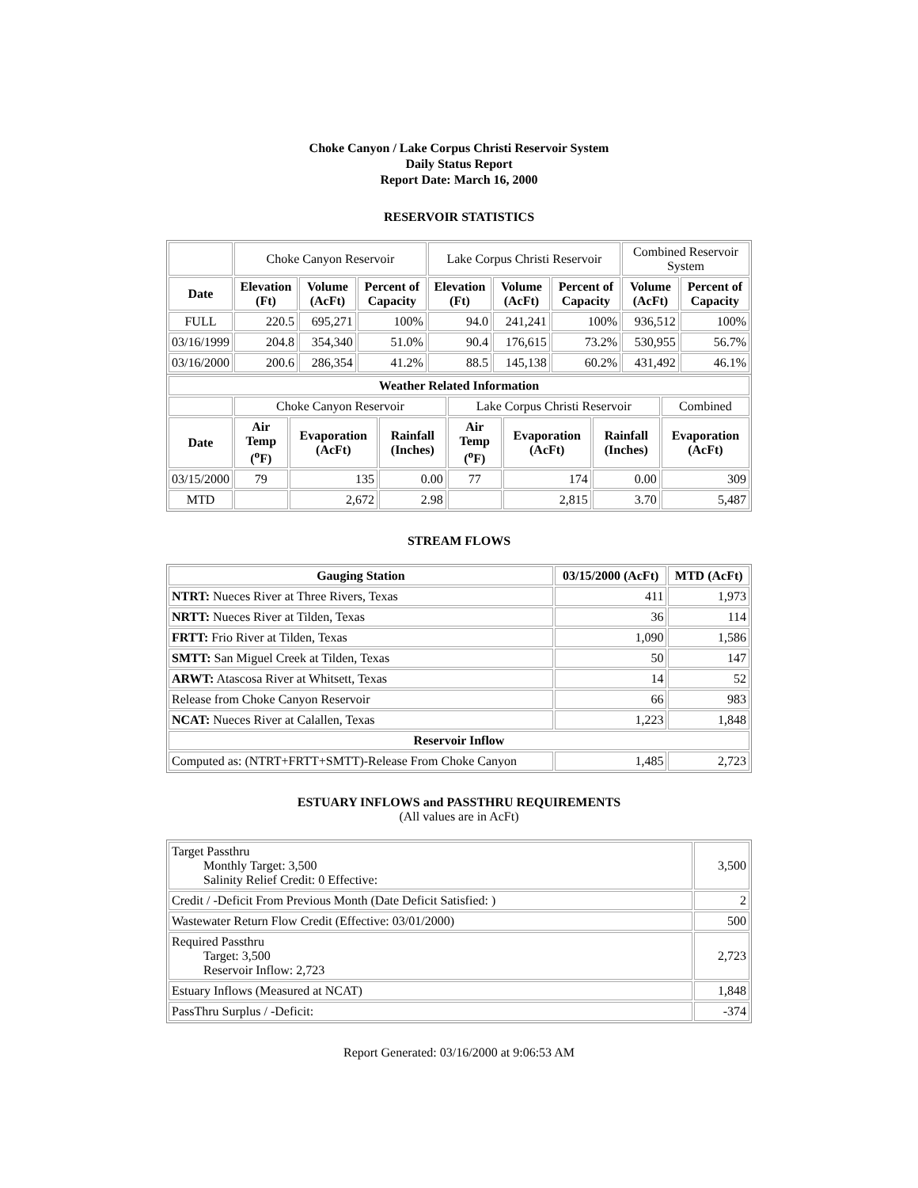Choke Canyon / Lake Corpus Christi Reservoir System
Daily Status Report
Report Date: March 16, 2000
RESERVOIR STATISTICS
| | Choke Canyon Reservoir | | | Lake Corpus Christi Reservoir | | | Combined Reservoir System | |
| Date | Elevation (Ft) | Volume (AcFt) | Percent of Capacity | Elevation (Ft) | Volume (AcFt) | Percent of Capacity | Volume (AcFt) | Percent of Capacity |
| FULL | 220.5 | 695,271 | 100% | 94.0 | 241,241 | 100% | 936,512 | 100% |
| 03/16/1999 | 204.8 | 354,340 | 51.0% | 90.4 | 176,615 | 73.2% | 530,955 | 56.7% |
| 03/16/2000 | 200.6 | 286,354 | 41.2% | 88.5 | 145,138 | 60.2% | 431,492 | 46.1% |
| Weather Related Information | | | | | | | |
| --- | --- | --- | --- | --- | --- | --- | --- |
| | Choke Canyon Reservoir | | | Lake Corpus Christi Reservoir | | | Combined |
| Date | Air Temp (<sup>o</sup>F) | Evaporation (AcFt) | Rainfall (Inches) | Air Temp (<sup>o</sup>F) | Evaporation (AcFt) | Rainfall (Inches) | Evaporation (AcFt) |
| 03/15/2000 | 79 | 135 | 0.00 | 77 | 174 | 0.00 | 309 |
| MTD | | 2,672 | 2.98 | | 2,815 | 3.70 | 5,487 |
STREAM FLOWS
| Gauging Station | 03/15/2000 (AcFt) | MTD (AcFt) |
| --- | --- | --- |
| NTRT: Nueces River at Three Rivers, Texas | 411 | 1,973 |
| NRTT: Nueces River at Tilden, Texas | 36 | 114 |
| FRTT: Frio River at Tilden, Texas | 1,090 | 1,586 |
| SMTT: San Miguel Creek at Tilden, Texas | 50 | 147 |
| ARWT: Atascosa River at Whitsett, Texas | 14 | 52 |
| Release from Choke Canyon Reservoir | 66 | 983 |
| NCAT: Nueces River at Calallen, Texas | 1,223 | 1,848 |
| Reservoir Inflow | | |
| Computed as: (NTRT+FRTT+SMTT)-Release From Choke Canyon | 1,485 | 2,723 |
ESTUARY INFLOWS and PASSTHRU REQUIREMENTS
(All values are in AcFt)
| Target Passthru Monthly Target: 3,500 Salinity Relief Credit: 0 Effective: | 3,500 |
| Credit / -Deficit From Previous Month (Date Deficit Satisfied: ) | 2 |
| Wastewater Return Flow Credit (Effective: 03/01/2000) | 500 |
| Required Passthru Target: 3,500 Reservoir Inflow: 2,723 | 2,723 |
| Estuary Inflows (Measured at NCAT) | 1,848 |
| PassThru Surplus / -Deficit: | -374 |
Report Generated: 03/16/2000 at 9:06:53 AM